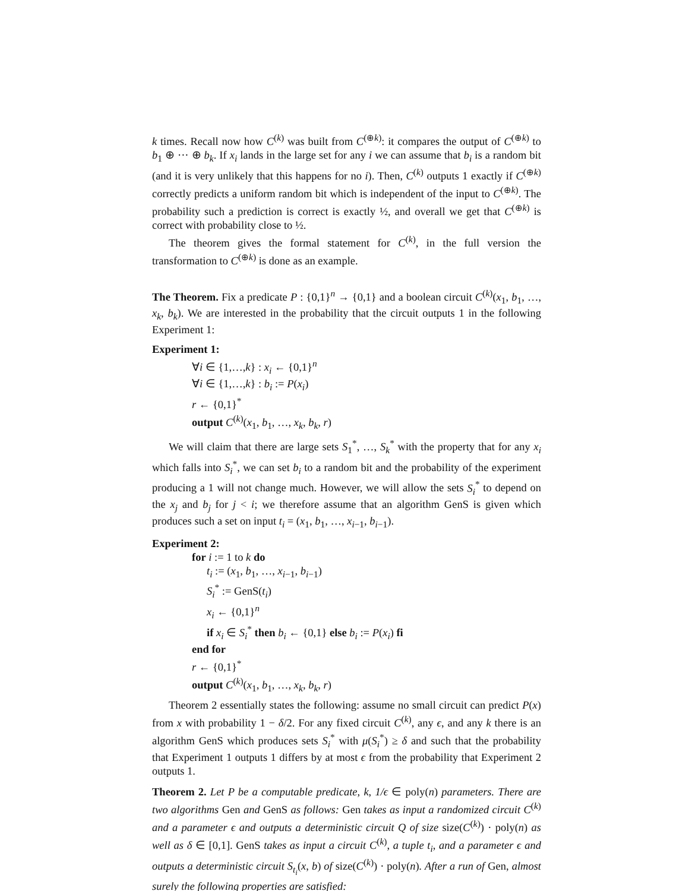k times. Recall now how C<sup>(k)</sup> was built from C<sup>(⊕k)</sup>: it compares the output of C<sup>(⊕k)</sup> to b<sub>1</sub> ⊕ ··· ⊕ b<sub>k</sub>. If x<sub>i</sub> lands in the large set for any i we can assume that b<sub>i</sub> is a random bit (and it is very unlikely that this happens for no i). Then, C<sup>(k)</sup> outputs 1 exactly if C<sup>(⊕k)</sup> correctly predicts a uniform random bit which is independent of the input to C<sup>(⊕k)</sup>. The probability such a prediction is correct is exactly ½, and overall we get that C<sup>(⊕k)</sup> is correct with probability close to ½.
The theorem gives the formal statement for C<sup>(k)</sup>, in the full version the transformation to C<sup>(⊕k)</sup> is done as an example.
The Theorem. Fix a predicate P : {0,1}<sup>n</sup> → {0,1} and a boolean circuit C<sup>(k)</sup>(x<sub>1</sub>, b<sub>1</sub>, …, x<sub>k</sub>, b<sub>k</sub>). We are interested in the probability that the circuit outputs 1 in the following Experiment 1:
Experiment 1:
∀i ∈ {1,…,k} : x<sub>i</sub> ← {0,1}<sup>n</sup>
∀i ∈ {1,…,k} : b<sub>i</sub> := P(x<sub>i</sub>)
r ← {0,1}<sup>*</sup>
output C<sup>(k)</sup>(x<sub>1</sub>, b<sub>1</sub>, …, x<sub>k</sub>, b<sub>k</sub>, r)
We will claim that there are large sets S<sub>1</sub><sup>*</sup>, …, S<sub>k</sub><sup>*</sup> with the property that for any x<sub>i</sub> which falls into S<sub>i</sub><sup>*</sup>, we can set b<sub>i</sub> to a random bit and the probability of the experiment producing a 1 will not change much. However, we will allow the sets S<sub>i</sub><sup>*</sup> to depend on the x<sub>j</sub> and b<sub>j</sub> for j < i; we therefore assume that an algorithm GenS is given which produces such a set on input t<sub>i</sub> = (x<sub>1</sub>, b<sub>1</sub>, …, x<sub>i−1</sub>, b<sub>i−1</sub>).
Experiment 2:
for i := 1 to k do
t<sub>i</sub> := (x<sub>1</sub>, b<sub>1</sub>, …, x<sub>i−1</sub>, b<sub>i−1</sub>)
S<sub>i</sub><sup>*</sup> := GenS(t<sub>i</sub>)
x<sub>i</sub> ← {0,1}<sup>n</sup>
if x<sub>i</sub> ∈ S<sub>i</sub><sup>*</sup> then b<sub>i</sub> ← {0,1} else b<sub>i</sub> := P(x<sub>i</sub>) fi
end for
r ← {0,1}<sup>*</sup>
output C<sup>(k)</sup>(x<sub>1</sub>, b<sub>1</sub>, …, x<sub>k</sub>, b<sub>k</sub>, r)
Theorem 2 essentially states the following: assume no small circuit can predict P(x) from x with probability 1 − δ/2. For any fixed circuit C<sup>(k)</sup>, any ϵ, and any k there is an algorithm GenS which produces sets S<sub>i</sub><sup>*</sup> with μ(S<sub>i</sub><sup>*</sup>) ≥ δ and such that the probability that Experiment 1 outputs 1 differs by at most ϵ from the probability that Experiment 2 outputs 1.
Theorem 2. Let P be a computable predicate, k, 1/ϵ ∈ poly(n) parameters. There are two algorithms Gen and GenS as follows: Gen takes as input a randomized circuit C<sup>(k)</sup> and a parameter ϵ and outputs a deterministic circuit Q of size size(C<sup>(k)</sup>) · poly(n) as well as δ ∈ [0,1]. GenS takes as input a circuit C<sup>(k)</sup>, a tuple t<sub>i</sub>, and a parameter ϵ and outputs a deterministic circuit S<sub>t<sub>i</sub></sub>(x, b) of size(C<sup>(k)</sup>) · poly(n). After a run of Gen, almost surely the following properties are satisfied: